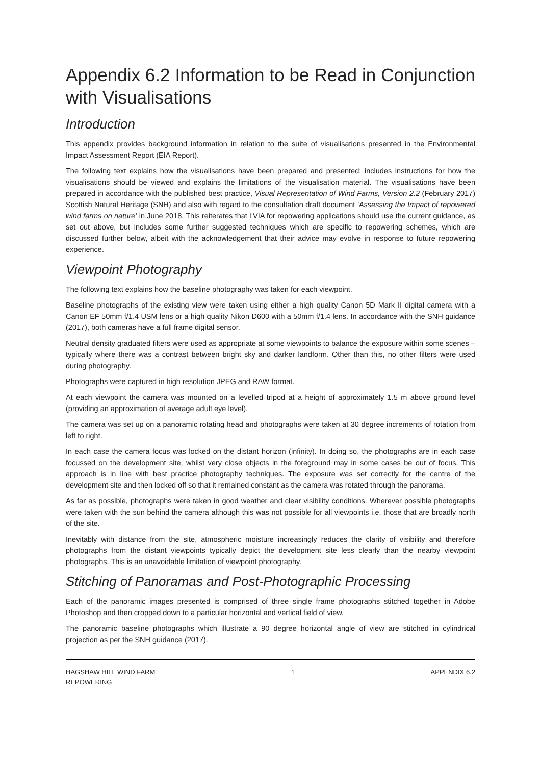Appendix 6.2 Information to be Read in Conjunction with Visualisations
Introduction
This appendix provides background information in relation to the suite of visualisations presented in the Environmental Impact Assessment Report (EIA Report).
The following text explains how the visualisations have been prepared and presented; includes instructions for how the visualisations should be viewed and explains the limitations of the visualisation material. The visualisations have been prepared in accordance with the published best practice, Visual Representation of Wind Farms, Version 2.2 (February 2017) Scottish Natural Heritage (SNH) and also with regard to the consultation draft document ‘Assessing the Impact of repowered wind farms on nature’ in June 2018. This reiterates that LVIA for repowering applications should use the current guidance, as set out above, but includes some further suggested techniques which are specific to repowering schemes, which are discussed further below, albeit with the acknowledgement that their advice may evolve in response to future repowering experience.
Viewpoint Photography
The following text explains how the baseline photography was taken for each viewpoint.
Baseline photographs of the existing view were taken using either a high quality Canon 5D Mark II digital camera with a Canon EF 50mm f/1.4 USM lens or a high quality Nikon D600 with a 50mm f/1.4 lens. In accordance with the SNH guidance (2017), both cameras have a full frame digital sensor.
Neutral density graduated filters were used as appropriate at some viewpoints to balance the exposure within some scenes – typically where there was a contrast between bright sky and darker landform. Other than this, no other filters were used during photography.
Photographs were captured in high resolution JPEG and RAW format.
At each viewpoint the camera was mounted on a levelled tripod at a height of approximately 1.5 m above ground level (providing an approximation of average adult eye level).
The camera was set up on a panoramic rotating head and photographs were taken at 30 degree increments of rotation from left to right.
In each case the camera focus was locked on the distant horizon (infinity). In doing so, the photographs are in each case focussed on the development site, whilst very close objects in the foreground may in some cases be out of focus. This approach is in line with best practice photography techniques. The exposure was set correctly for the centre of the development site and then locked off so that it remained constant as the camera was rotated through the panorama.
As far as possible, photographs were taken in good weather and clear visibility conditions. Wherever possible photographs were taken with the sun behind the camera although this was not possible for all viewpoints i.e. those that are broadly north of the site.
Inevitably with distance from the site, atmospheric moisture increasingly reduces the clarity of visibility and therefore photographs from the distant viewpoints typically depict the development site less clearly than the nearby viewpoint photographs. This is an unavoidable limitation of viewpoint photography.
Stitching of Panoramas and Post-Photographic Processing
Each of the panoramic images presented is comprised of three single frame photographs stitched together in Adobe Photoshop and then cropped down to a particular horizontal and vertical field of view.
The panoramic baseline photographs which illustrate a 90 degree horizontal angle of view are stitched in cylindrical projection as per the SNH guidance (2017).
HAGSHAW HILL WIND FARM
REPOWERING
1 APPENDIX 6.2